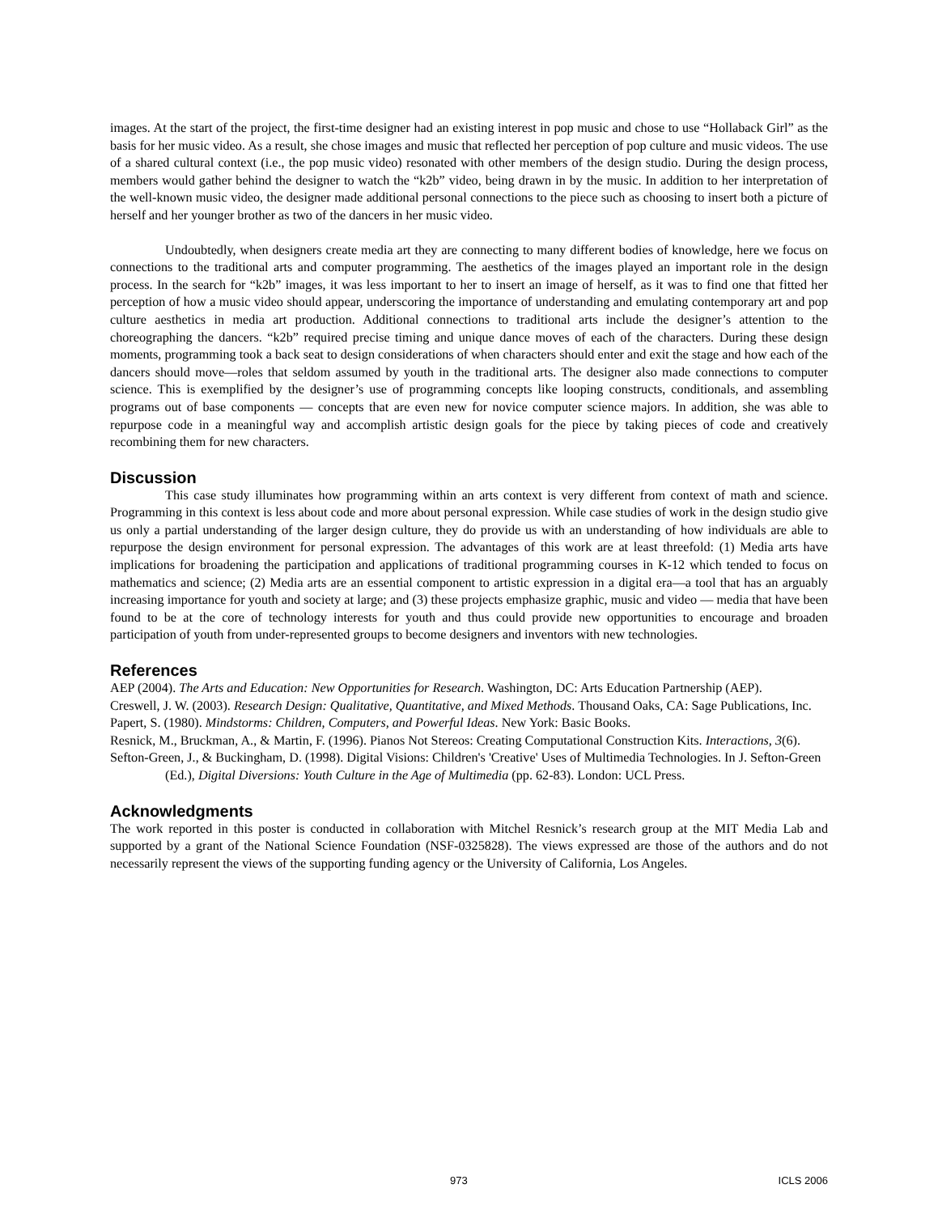images. At the start of the project, the first-time designer had an existing interest in pop music and chose to use “Hollaback Girl” as the basis for her music video. As a result, she chose images and music that reflected her perception of pop culture and music videos. The use of a shared cultural context (i.e., the pop music video) resonated with other members of the design studio. During the design process, members would gather behind the designer to watch the “k2b” video, being drawn in by the music. In addition to her interpretation of the well-known music video, the designer made additional personal connections to the piece such as choosing to insert both a picture of herself and her younger brother as two of the dancers in her music video.
Undoubtedly, when designers create media art they are connecting to many different bodies of knowledge, here we focus on connections to the traditional arts and computer programming. The aesthetics of the images played an important role in the design process. In the search for “k2b” images, it was less important to her to insert an image of herself, as it was to find one that fitted her perception of how a music video should appear, underscoring the importance of understanding and emulating contemporary art and pop culture aesthetics in media art production. Additional connections to traditional arts include the designer’s attention to the choreographing the dancers. “k2b” required precise timing and unique dance moves of each of the characters. During these design moments, programming took a back seat to design considerations of when characters should enter and exit the stage and how each of the dancers should move—roles that seldom assumed by youth in the traditional arts. The designer also made connections to computer science. This is exemplified by the designer’s use of programming concepts like looping constructs, conditionals, and assembling programs out of base components — concepts that are even new for novice computer science majors. In addition, she was able to repurpose code in a meaningful way and accomplish artistic design goals for the piece by taking pieces of code and creatively recombining them for new characters.
Discussion
This case study illuminates how programming within an arts context is very different from context of math and science. Programming in this context is less about code and more about personal expression. While case studies of work in the design studio give us only a partial understanding of the larger design culture, they do provide us with an understanding of how individuals are able to repurpose the design environment for personal expression. The advantages of this work are at least threefold: (1) Media arts have implications for broadening the participation and applications of traditional programming courses in K-12 which tended to focus on mathematics and science; (2) Media arts are an essential component to artistic expression in a digital era—a tool that has an arguably increasing importance for youth and society at large; and (3) these projects emphasize graphic, music and video — media that have been found to be at the core of technology interests for youth and thus could provide new opportunities to encourage and broaden participation of youth from under-represented groups to become designers and inventors with new technologies.
References
AEP (2004). The Arts and Education: New Opportunities for Research. Washington, DC: Arts Education Partnership (AEP).
Creswell, J. W. (2003). Research Design: Qualitative, Quantitative, and Mixed Methods. Thousand Oaks, CA: Sage Publications, Inc.
Papert, S. (1980). Mindstorms: Children, Computers, and Powerful Ideas. New York: Basic Books.
Resnick, M., Bruckman, A., & Martin, F. (1996). Pianos Not Stereos: Creating Computational Construction Kits. Interactions, 3(6).
Sefton-Green, J., & Buckingham, D. (1998). Digital Visions: Children's 'Creative' Uses of Multimedia Technologies. In J. Sefton-Green (Ed.), Digital Diversions: Youth Culture in the Age of Multimedia (pp. 62-83). London: UCL Press.
Acknowledgments
The work reported in this poster is conducted in collaboration with Mitchel Resnick’s research group at the MIT Media Lab and supported by a grant of the National Science Foundation (NSF-0325828). The views expressed are those of the authors and do not necessarily represent the views of the supporting funding agency or the University of California, Los Angeles.
973 ICLS 2006